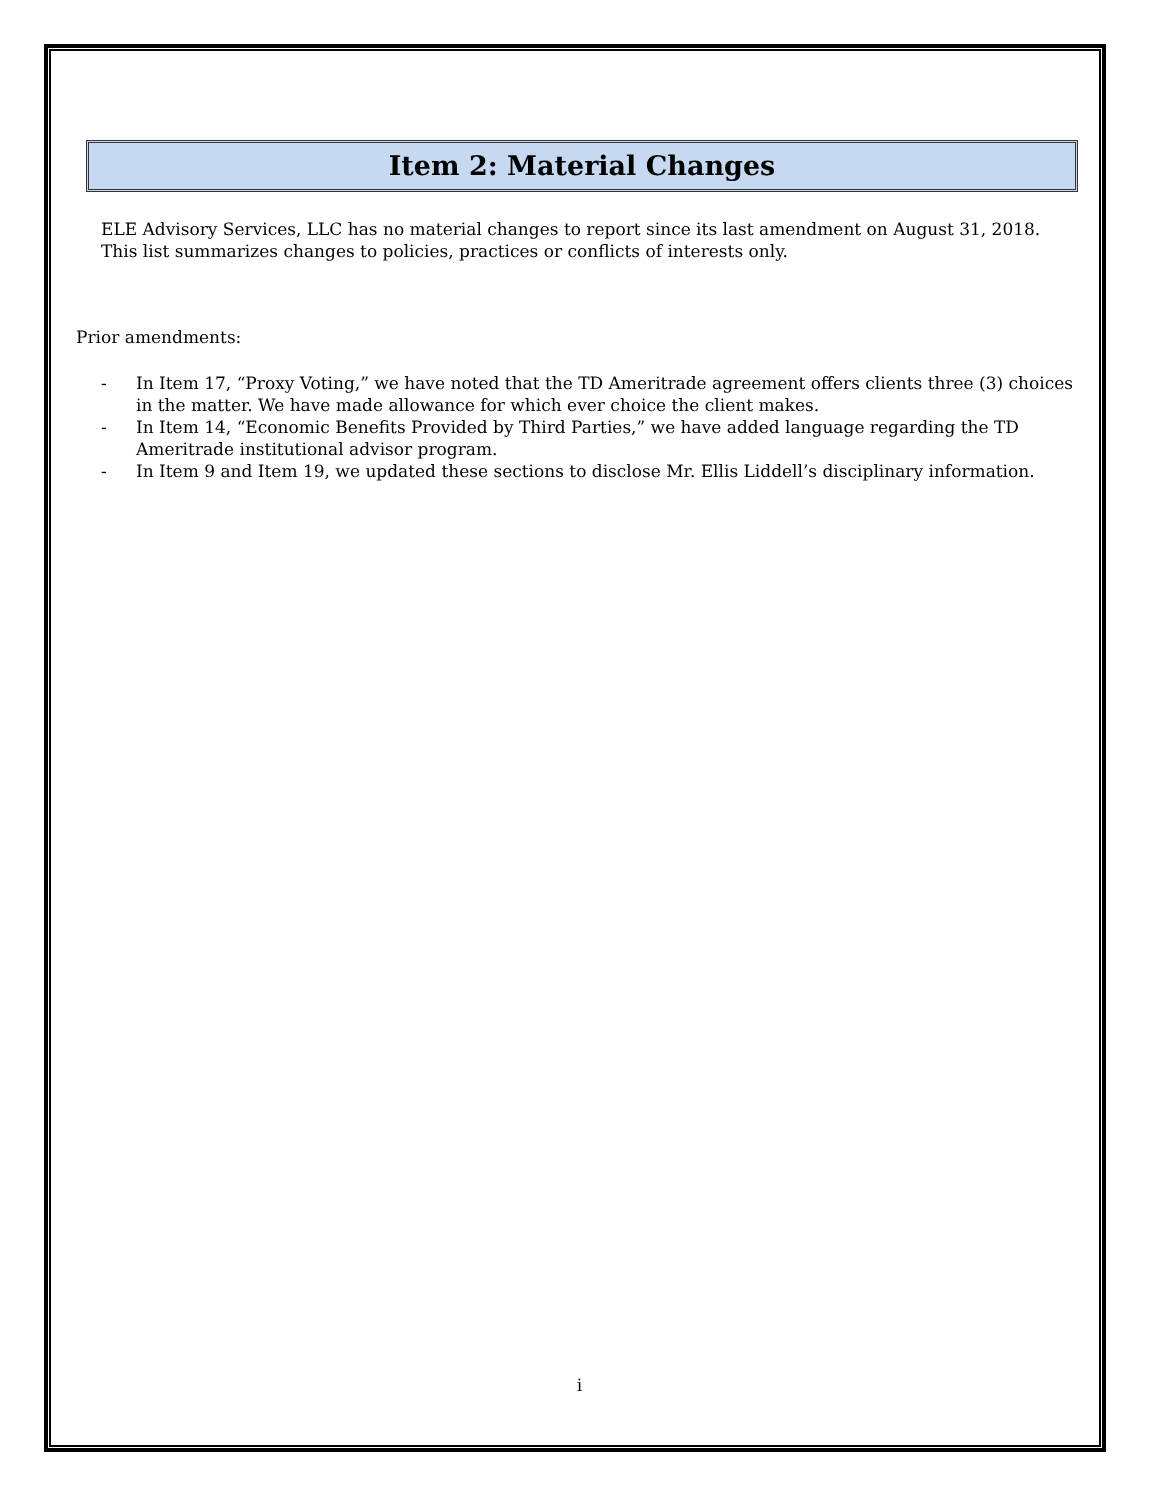Item 2: Material Changes
ELE Advisory Services, LLC has no material changes to report since its last amendment on August 31, 2018. This list summarizes changes to policies, practices or conflicts of interests only.
Prior amendments:
- In Item 17, “Proxy Voting,” we have noted that the TD Ameritrade agreement offers clients three (3) choices in the matter. We have made allowance for which ever choice the client makes.
- In Item 14, “Economic Benefits Provided by Third Parties,” we have added language regarding the TD Ameritrade institutional advisor program.
- In Item 9 and Item 19, we updated these sections to disclose Mr. Ellis Liddell’s disciplinary information.
i